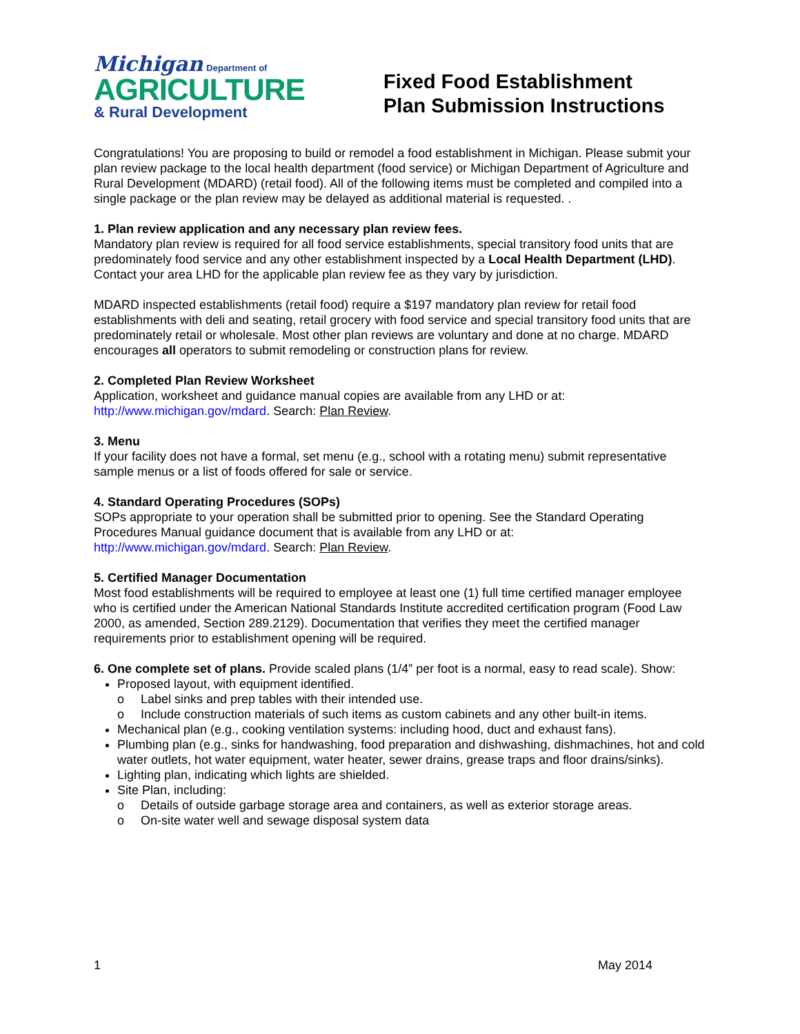Michigan Department of
AGRICULTURE
& Rural Development
Fixed Food Establishment
Plan Submission Instructions
Congratulations! You are proposing to build or remodel a food establishment in Michigan. Please submit your plan review package to the local health department (food service) or Michigan Department of Agriculture and Rural Development (MDARD) (retail food). All of the following items must be completed and compiled into a single package or the plan review may be delayed as additional material is requested. .
1. Plan review application and any necessary plan review fees.
Mandatory plan review is required for all food service establishments, special transitory food units that are predominately food service and any other establishment inspected by a Local Health Department (LHD). Contact your area LHD for the applicable plan review fee as they vary by jurisdiction.
MDARD inspected establishments (retail food) require a $197 mandatory plan review for retail food establishments with deli and seating, retail grocery with food service and special transitory food units that are predominately retail or wholesale. Most other plan reviews are voluntary and done at no charge. MDARD encourages all operators to submit remodeling or construction plans for review.
2. Completed Plan Review Worksheet
Application, worksheet and guidance manual copies are available from any LHD or at:
http://www.michigan.gov/mdard. Search: Plan Review.
3. Menu
If your facility does not have a formal, set menu (e.g., school with a rotating menu) submit representative sample menus or a list of foods offered for sale or service.
4. Standard Operating Procedures (SOPs)
SOPs appropriate to your operation shall be submitted prior to opening. See the Standard Operating Procedures Manual guidance document that is available from any LHD or at:
http://www.michigan.gov/mdard. Search: Plan Review.
5. Certified Manager Documentation
Most food establishments will be required to employee at least one (1) full time certified manager employee who is certified under the American National Standards Institute accredited certification program (Food Law 2000, as amended, Section 289.2129). Documentation that verifies they meet the certified manager requirements prior to establishment opening will be required.
6. One complete set of plans. Provide scaled plans (1/4” per foot is a normal, easy to read scale). Show:
Proposed layout, with equipment identified.
o Label sinks and prep tables with their intended use.
o Include construction materials of such items as custom cabinets and any other built-in items.
Mechanical plan (e.g., cooking ventilation systems: including hood, duct and exhaust fans).
Plumbing plan (e.g., sinks for handwashing, food preparation and dishwashing, dishmachines, hot and cold water outlets, hot water equipment, water heater, sewer drains, grease traps and floor drains/sinks).
Lighting plan, indicating which lights are shielded.
Site Plan, including:
o Details of outside garbage storage area and containers, as well as exterior storage areas.
o On-site water well and sewage disposal system data
1 May 2014